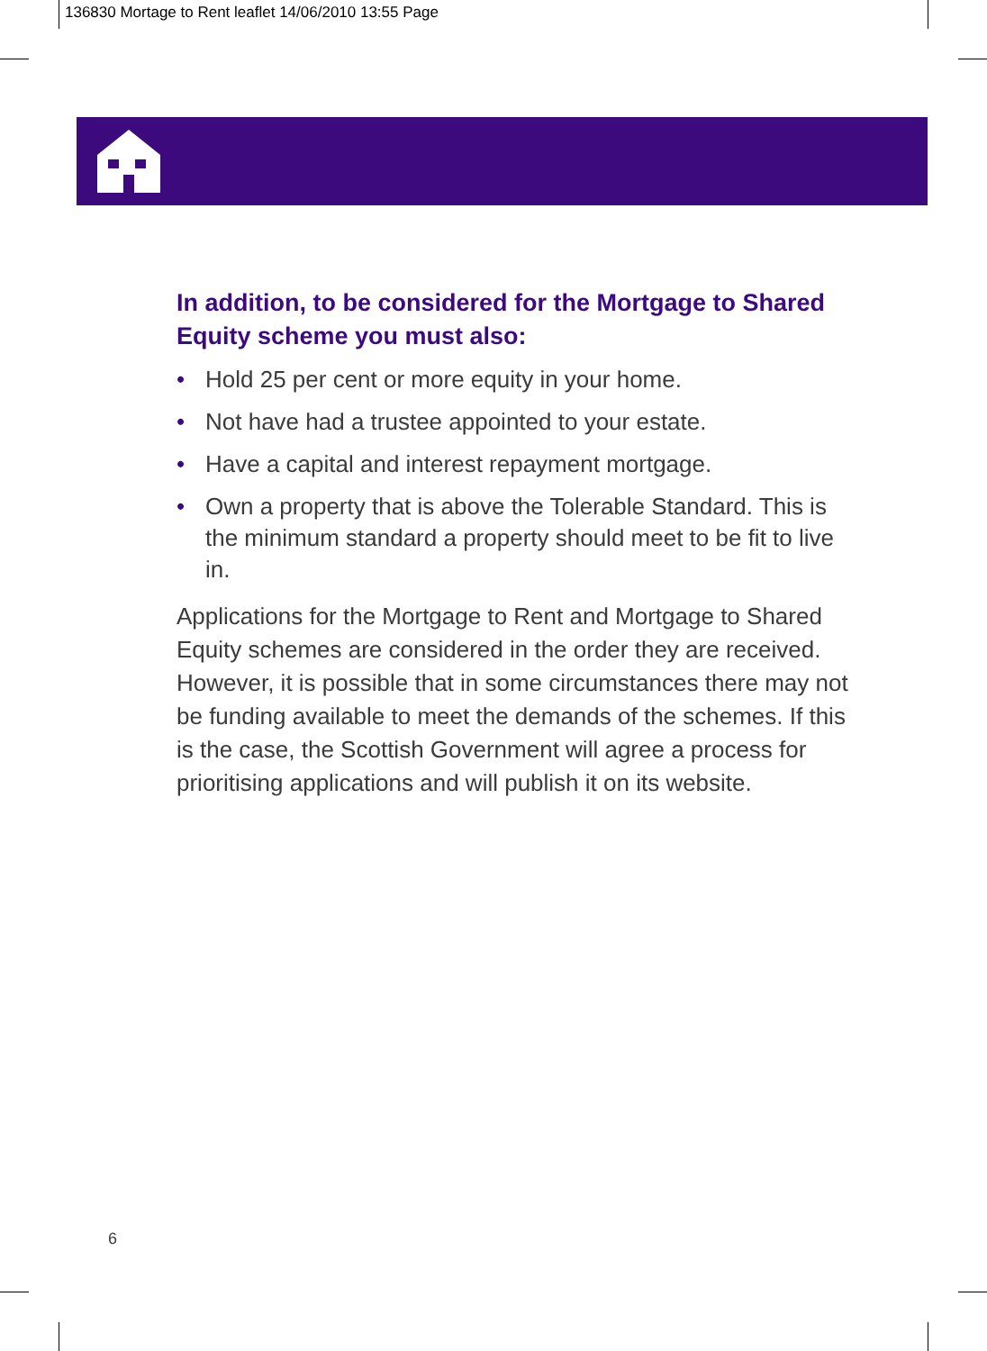136830 Mortage to Rent leaflet 14/06/2010 13:55 Page
In addition, to be considered for the Mortgage to Shared Equity scheme you must also:
• Hold 25 per cent or more equity in your home.
• Not have had a trustee appointed to your estate.
• Have a capital and interest repayment mortgage.
• Own a property that is above the Tolerable Standard. This is the minimum standard a property should meet to be fit to live in.
Applications for the Mortgage to Rent and Mortgage to Shared Equity schemes are considered in the order they are received. However, it is possible that in some circumstances there may not be funding available to meet the demands of the schemes. If this is the case, the Scottish Government will agree a process for prioritising applications and will publish it on its website.
6